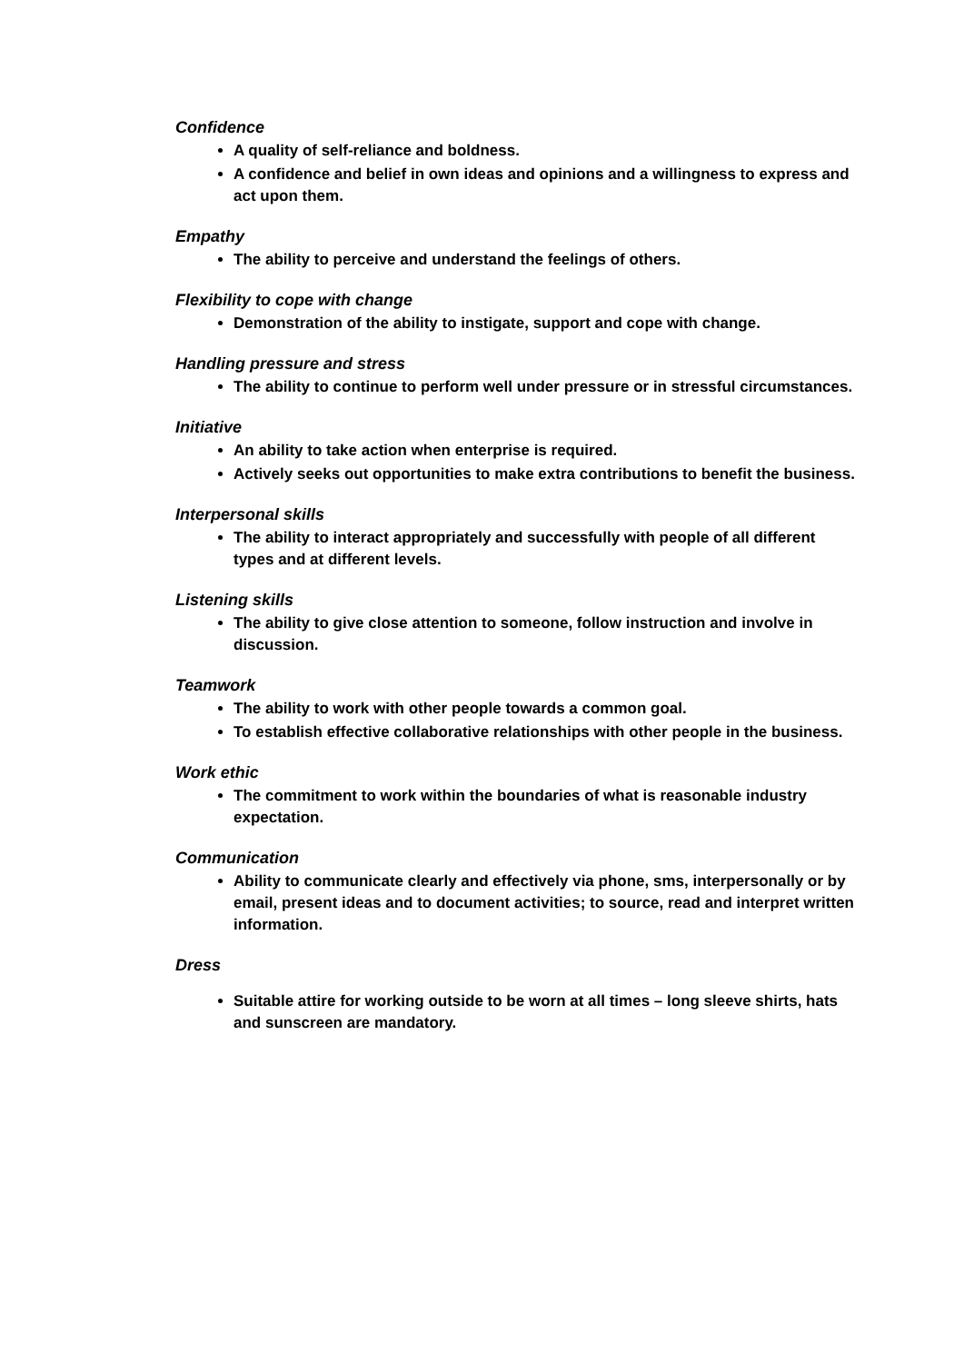Confidence
A quality of self-reliance and boldness.
A confidence and belief in own ideas and opinions and a willingness to express and act upon them.
Empathy
The ability to perceive and understand the feelings of others.
Flexibility to cope with change
Demonstration of the ability to instigate, support and cope with change.
Handling pressure and stress
The ability to continue to perform well under pressure or in stressful circumstances.
Initiative
An ability to take action when enterprise is required.
Actively seeks out opportunities to make extra contributions to benefit the business.
Interpersonal skills
The ability to interact appropriately and successfully with people of all different types and at different levels.
Listening skills
The ability to give close attention to someone, follow instruction and involve in discussion.
Teamwork
The ability to work with other people towards a common goal.
To establish effective collaborative relationships with other people in the business.
Work ethic
The commitment to work within the boundaries of what is reasonable industry expectation.
Communication
Ability to communicate clearly and effectively via phone, sms, interpersonally or by email, present ideas and to document activities; to source, read and interpret written information.
Dress
Suitable attire for working outside to be worn at all times – long sleeve shirts, hats and sunscreen are mandatory.